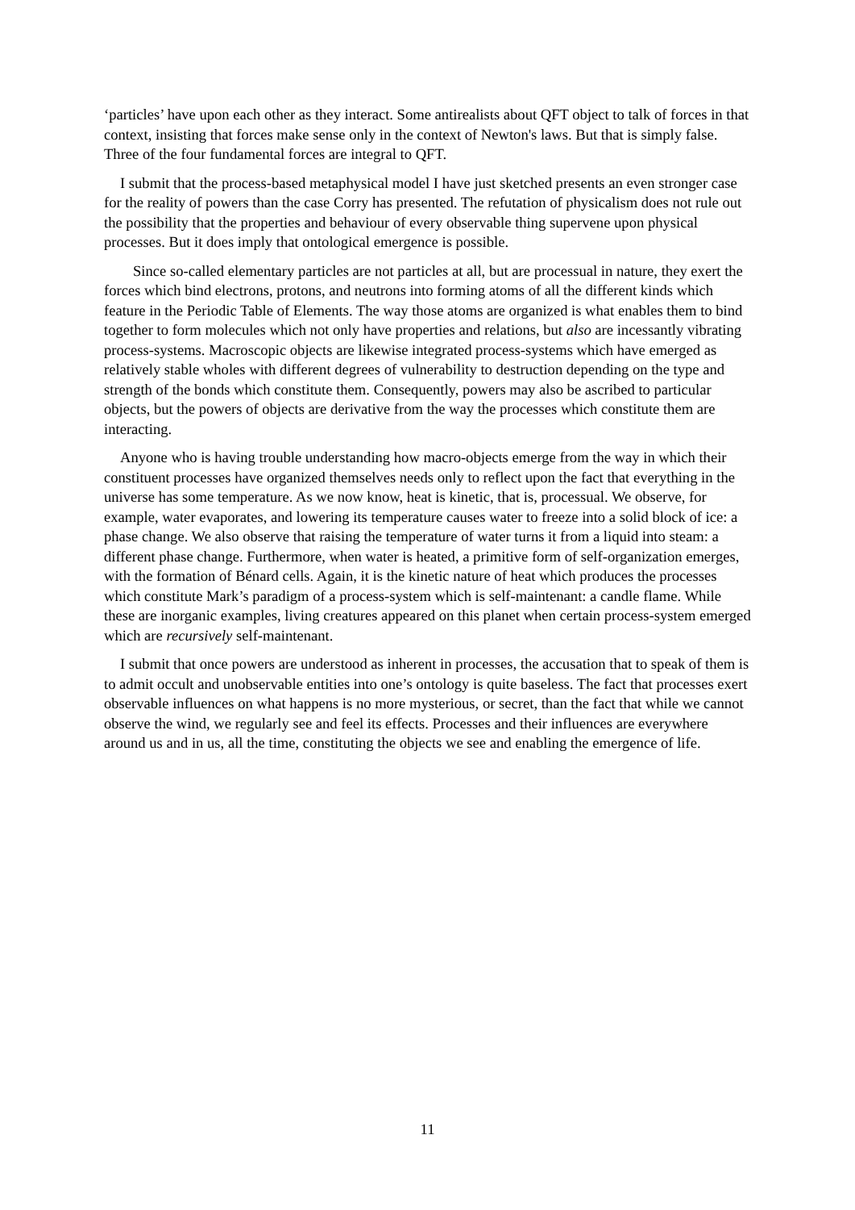‘particles’ have upon each other as they interact. Some antirealists about QFT object to talk of forces in that context, insisting that forces make sense only in the context of Newton's laws. But that is simply false. Three of the four fundamental forces are integral to QFT.
I submit that the process-based metaphysical model I have just sketched presents an even stronger case for the reality of powers than the case Corry has presented. The refutation of physicalism does not rule out the possibility that the properties and behaviour of every observable thing supervene upon physical processes. But it does imply that ontological emergence is possible.
Since so-called elementary particles are not particles at all, but are processual in nature, they exert the forces which bind electrons, protons, and neutrons into forming atoms of all the different kinds which feature in the Periodic Table of Elements. The way those atoms are organized is what enables them to bind together to form molecules which not only have properties and relations, but also are incessantly vibrating process-systems. Macroscopic objects are likewise integrated process-systems which have emerged as relatively stable wholes with different degrees of vulnerability to destruction depending on the type and strength of the bonds which constitute them. Consequently, powers may also be ascribed to particular objects, but the powers of objects are derivative from the way the processes which constitute them are interacting.
Anyone who is having trouble understanding how macro-objects emerge from the way in which their constituent processes have organized themselves needs only to reflect upon the fact that everything in the universe has some temperature. As we now know, heat is kinetic, that is, processual. We observe, for example, water evaporates, and lowering its temperature causes water to freeze into a solid block of ice: a phase change. We also observe that raising the temperature of water turns it from a liquid into steam: a different phase change. Furthermore, when water is heated, a primitive form of self-organization emerges, with the formation of Bénard cells. Again, it is the kinetic nature of heat which produces the processes which constitute Mark’s paradigm of a process-system which is self-maintenant: a candle flame. While these are inorganic examples, living creatures appeared on this planet when certain process-system emerged which are recursively self-maintenant.
I submit that once powers are understood as inherent in processes, the accusation that to speak of them is to admit occult and unobservable entities into one’s ontology is quite baseless. The fact that processes exert observable influences on what happens is no more mysterious, or secret, than the fact that while we cannot observe the wind, we regularly see and feel its effects. Processes and their influences are everywhere around us and in us, all the time, constituting the objects we see and enabling the emergence of life.
11